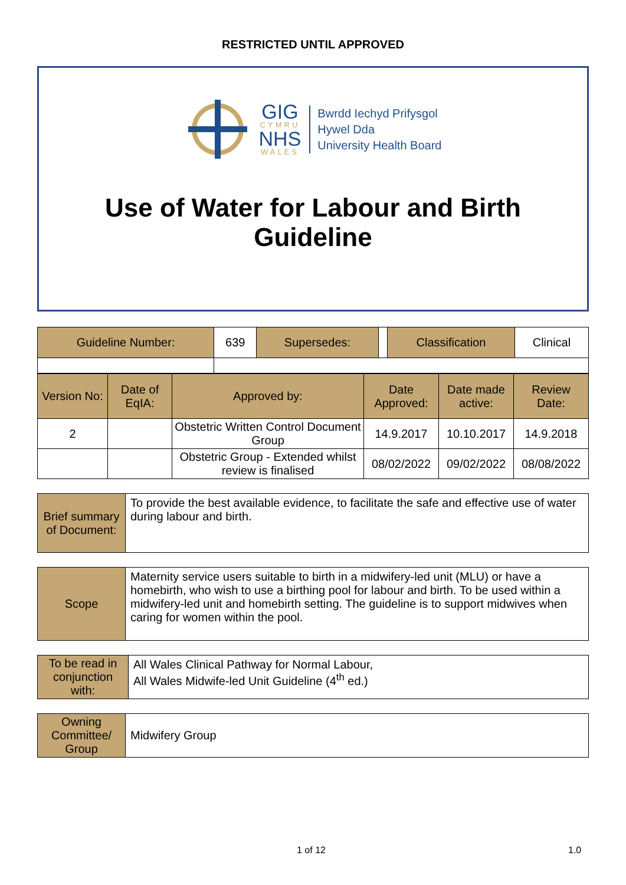RESTRICTED UNTIL APPROVED
GIG
CYMRU
NHS
WALES
Bwrdd Iechyd Prifysgol
Hywel Dda
University Health Board
Use of Water for Labour and Birth
Guideline
| Guideline Number: | 639 | Supersedes: | | Classification | Clinical |
| Version No: | Date of EqIA: | Approved by: | Date Approved: | Date made active: | Review Date: |
| 2 | | Obstetric Written Control Document Group | 14.9.2017 | 10.10.2017 | 14.9.2018 |
| | | Obstetric Group - Extended whilst review is finalised | 08/02/2022 | 09/02/2022 | 08/08/2022 |
| Brief summary of Document: | To provide the best available evidence, to facilitate the safe and effective use of water during labour and birth. |
| Scope | Maternity service users suitable to birth in a midwifery-led unit (MLU) or have a homebirth, who wish to use a birthing pool for labour and birth. To be used within a midwifery-led unit and homebirth setting. The guideline is to support midwives when caring for women within the pool. |
| To be read in conjunction with: | All Wales Clinical Pathway for Normal Labour, All Wales Midwife-led Unit Guideline (4<sup>th</sup> ed.) |
| Owning Committee/ Group | Midwifery Group |
1 of 12 1.0